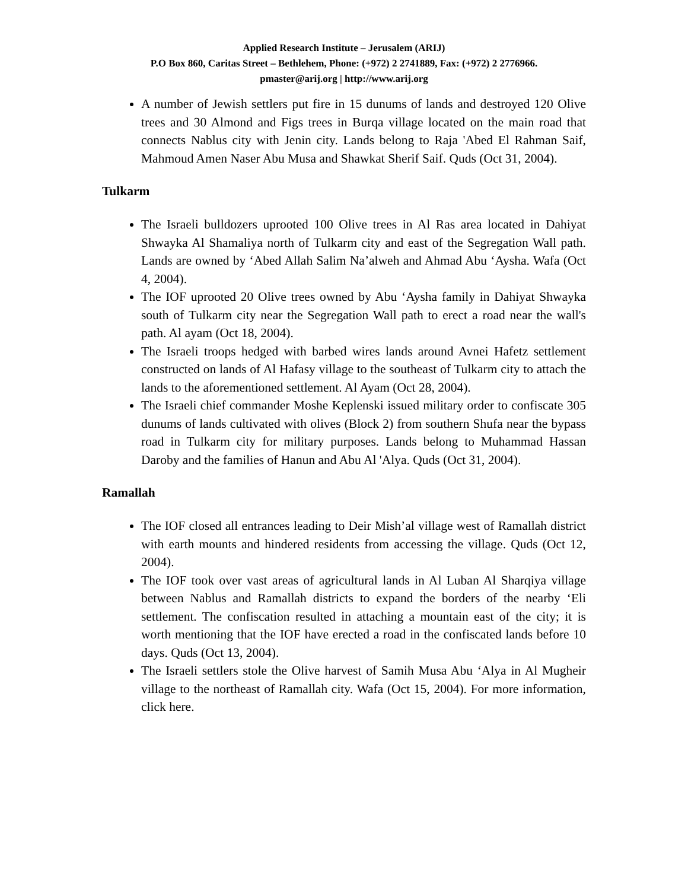Applied Research Institute – Jerusalem (ARIJ)
P.O Box 860, Caritas Street – Bethlehem, Phone: (+972) 2 2741889, Fax: (+972) 2 2776966.
pmaster@arij.org | http://www.arij.org
A number of Jewish settlers put fire in 15 dunums of lands and destroyed 120 Olive trees and 30 Almond and Figs trees in Burqa village located on the main road that connects Nablus city with Jenin city. Lands belong to Raja 'Abed El Rahman Saif, Mahmoud Amen Naser Abu Musa and Shawkat Sherif Saif. Quds (Oct 31, 2004).
Tulkarm
The Israeli bulldozers uprooted 100 Olive trees in Al Ras area located in Dahiyat Shwayka Al Shamaliya north of Tulkarm city and east of the Segregation Wall path. Lands are owned by ‘Abed Allah Salim Na’alweh and Ahmad Abu ‘Aysha. Wafa (Oct 4, 2004).
The IOF uprooted 20 Olive trees owned by Abu ‘Aysha family in Dahiyat Shwayka south of Tulkarm city near the Segregation Wall path to erect a road near the wall's path. Al ayam (Oct 18, 2004).
The Israeli troops hedged with barbed wires lands around Avnei Hafetz settlement constructed on lands of Al Hafasy village to the southeast of Tulkarm city to attach the lands to the aforementioned settlement. Al Ayam (Oct 28, 2004).
The Israeli chief commander Moshe Keplenski issued military order to confiscate 305 dunums of lands cultivated with olives (Block 2) from southern Shufa near the bypass road in Tulkarm city for military purposes. Lands belong to Muhammad Hassan Daroby and the families of Hanun and Abu Al 'Alya. Quds (Oct 31, 2004).
Ramallah
The IOF closed all entrances leading to Deir Mish’al village west of Ramallah district with earth mounts and hindered residents from accessing the village. Quds (Oct 12, 2004).
The IOF took over vast areas of agricultural lands in Al Luban Al Sharqiya village between Nablus and Ramallah districts to expand the borders of the nearby ‘Eli settlement. The confiscation resulted in attaching a mountain east of the city; it is worth mentioning that the IOF have erected a road in the confiscated lands before 10 days. Quds (Oct 13, 2004).
The Israeli settlers stole the Olive harvest of Samih Musa Abu ‘Alya in Al Mugheir village to the northeast of Ramallah city. Wafa (Oct 15, 2004). For more information, click here.